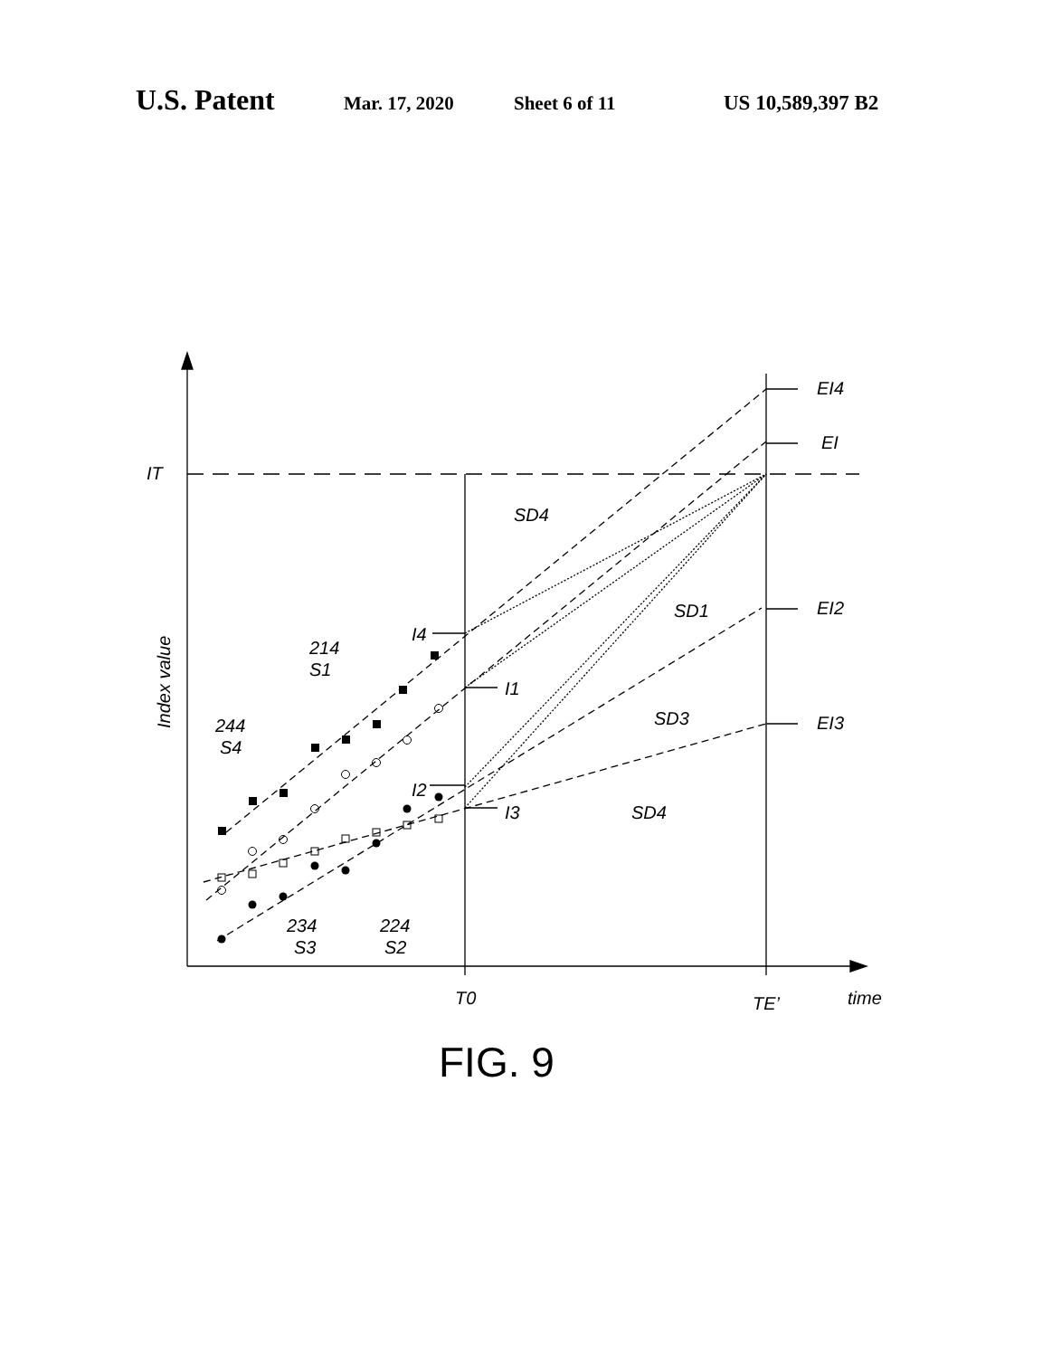U.S. Patent Mar. 17, 2020 Sheet 6 of 11 US 10,589,397 B2
IT
EI4
EI
EI2
EI3
SD4
SD1
SD3
SD4
I4
I1
I2
I3
214
S1
244
S4
234
S3
224
S2
T0
TE’
time
Index value
FIG. 9